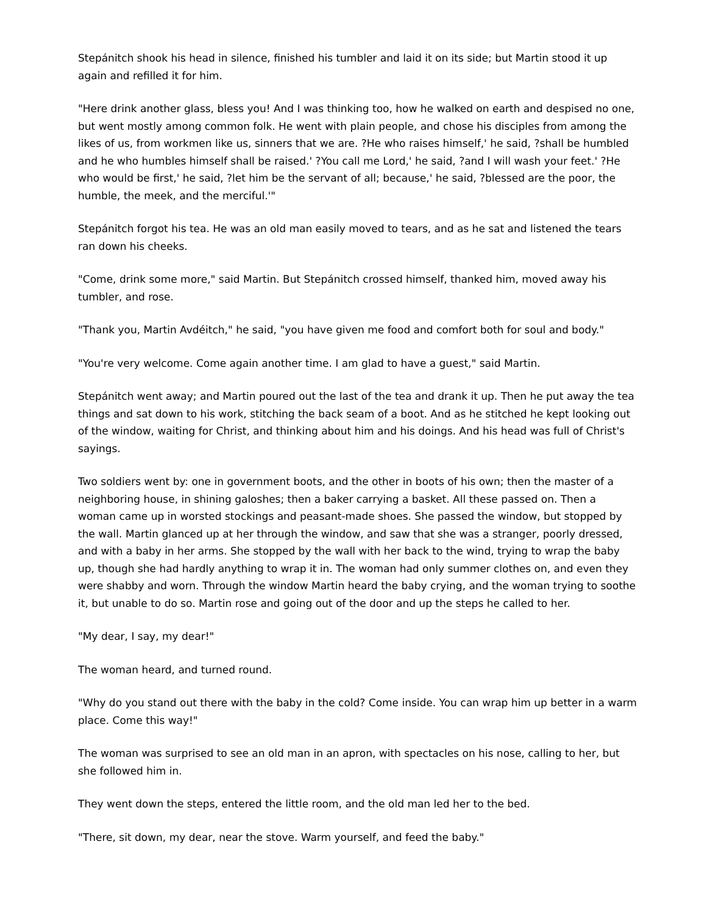Stepánitch shook his head in silence, finished his tumbler and laid it on its side; but Martin stood it up again and refilled it for him.
"Here drink another glass, bless you! And I was thinking too, how he walked on earth and despised no one, but went mostly among common folk. He went with plain people, and chose his disciples from among the likes of us, from workmen like us, sinners that we are. ?He who raises himself,' he said, ?shall be humbled and he who humbles himself shall be raised.' ?You call me Lord,' he said, ?and I will wash your feet.' ?He who would be first,' he said, ?let him be the servant of all; because,' he said, ?blessed are the poor, the humble, the meek, and the merciful.'"
Stepánitch forgot his tea. He was an old man easily moved to tears, and as he sat and listened the tears ran down his cheeks.
"Come, drink some more," said Martin. But Stepánitch crossed himself, thanked him, moved away his tumbler, and rose.
"Thank you, Martin Avdéitch," he said, "you have given me food and comfort both for soul and body."
"You're very welcome. Come again another time. I am glad to have a guest," said Martin.
Stepánitch went away; and Martin poured out the last of the tea and drank it up. Then he put away the tea things and sat down to his work, stitching the back seam of a boot. And as he stitched he kept looking out of the window, waiting for Christ, and thinking about him and his doings. And his head was full of Christ's sayings.
Two soldiers went by: one in government boots, and the other in boots of his own; then the master of a neighboring house, in shining galoshes; then a baker carrying a basket. All these passed on. Then a woman came up in worsted stockings and peasant-made shoes. She passed the window, but stopped by the wall. Martin glanced up at her through the window, and saw that she was a stranger, poorly dressed, and with a baby in her arms. She stopped by the wall with her back to the wind, trying to wrap the baby up, though she had hardly anything to wrap it in. The woman had only summer clothes on, and even they were shabby and worn. Through the window Martin heard the baby crying, and the woman trying to soothe it, but unable to do so. Martin rose and going out of the door and up the steps he called to her.
"My dear, I say, my dear!"
The woman heard, and turned round.
"Why do you stand out there with the baby in the cold? Come inside. You can wrap him up better in a warm place. Come this way!"
The woman was surprised to see an old man in an apron, with spectacles on his nose, calling to her, but she followed him in.
They went down the steps, entered the little room, and the old man led her to the bed.
"There, sit down, my dear, near the stove. Warm yourself, and feed the baby."